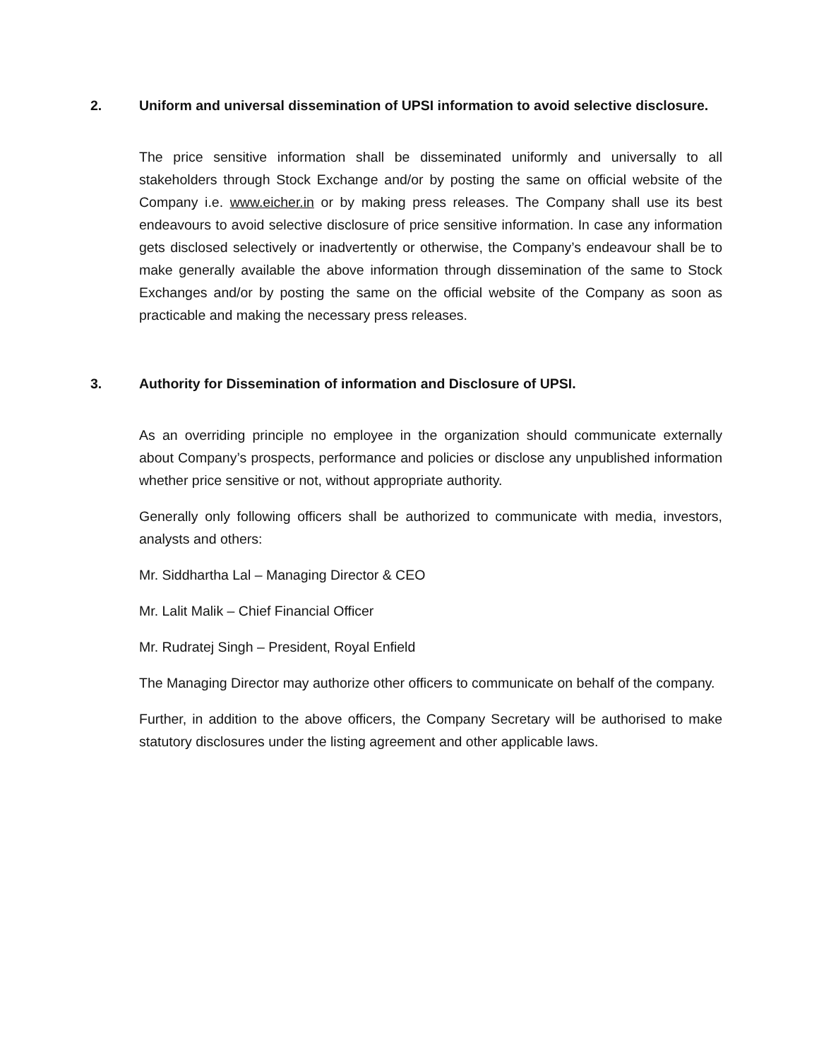2. Uniform and universal dissemination of UPSI information to avoid selective disclosure.
The price sensitive information shall be disseminated uniformly and universally to all stakeholders through Stock Exchange and/or by posting the same on official website of the Company i.e. www.eicher.in or by making press releases. The Company shall use its best endeavours to avoid selective disclosure of price sensitive information. In case any information gets disclosed selectively or inadvertently or otherwise, the Company’s endeavour shall be to make generally available the above information through dissemination of the same to Stock Exchanges and/or by posting the same on the official website of the Company as soon as practicable and making the necessary press releases.
3. Authority for Dissemination of information and Disclosure of UPSI.
As an overriding principle no employee in the organization should communicate externally about Company’s prospects, performance and policies or disclose any unpublished information whether price sensitive or not, without appropriate authority.
Generally only following officers shall be authorized to communicate with media, investors, analysts and others:
Mr. Siddhartha Lal – Managing Director & CEO
Mr. Lalit Malik – Chief Financial Officer
Mr. Rudratej Singh – President, Royal Enfield
The Managing Director may authorize other officers to communicate on behalf of the company.
Further, in addition to the above officers, the Company Secretary will be authorised to make statutory disclosures under the listing agreement and other applicable laws.